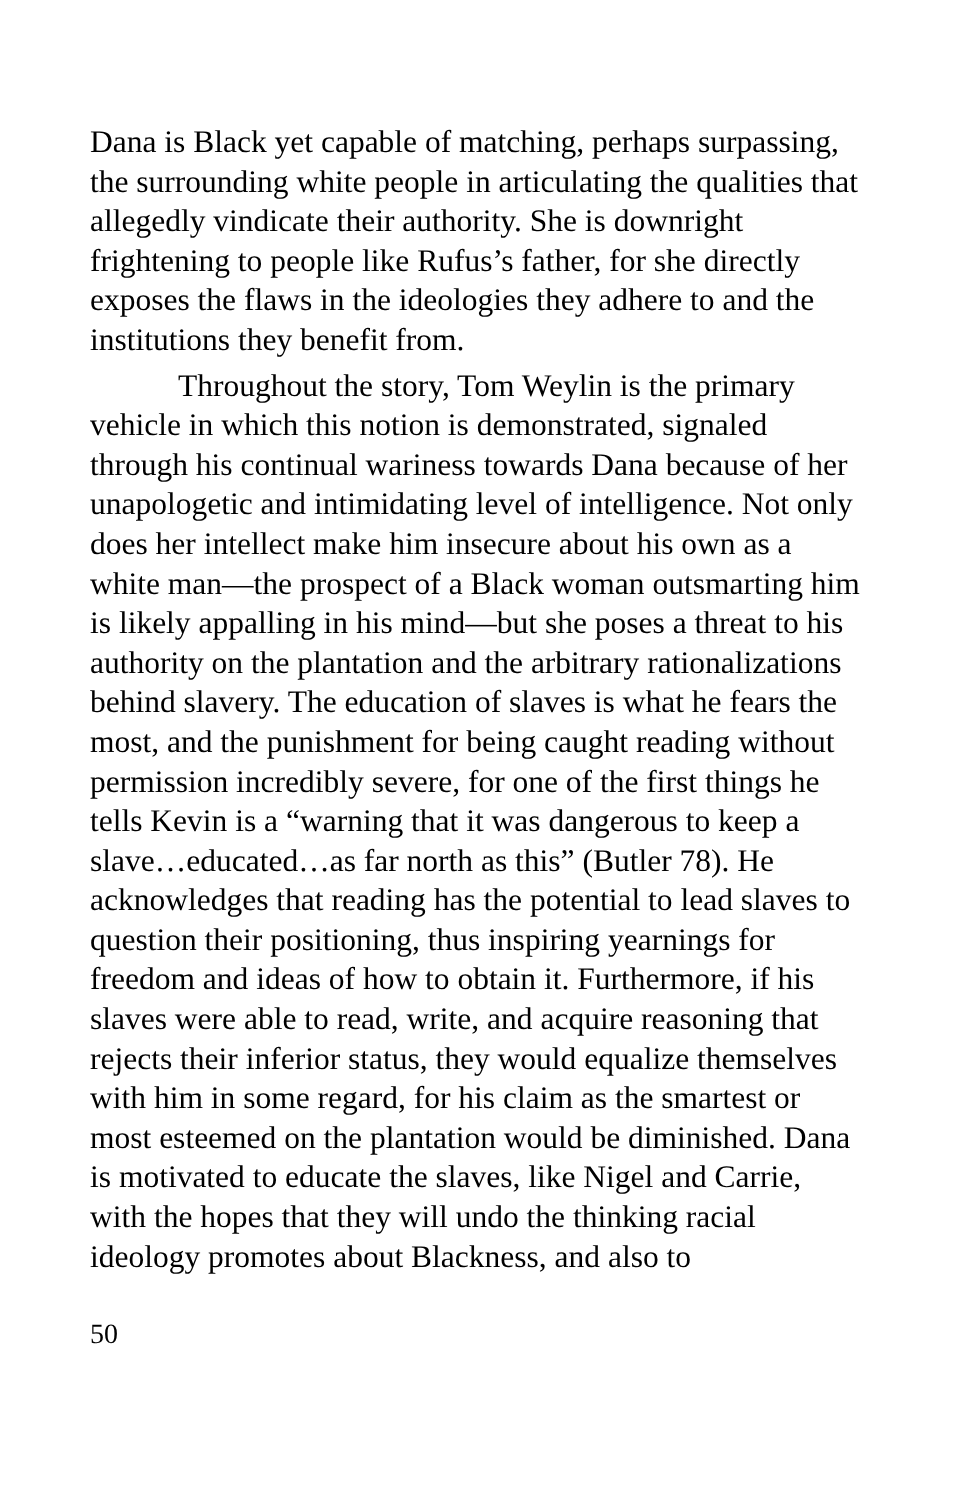Dana is Black yet capable of matching, perhaps surpassing, the surrounding white people in articulating the qualities that allegedly vindicate their authority. She is downright frightening to people like Rufus’s father, for she directly exposes the flaws in the ideologies they adhere to and the institutions they benefit from.
Throughout the story, Tom Weylin is the primary vehicle in which this notion is demonstrated, signaled through his continual wariness towards Dana because of her unapologetic and intimidating level of intelligence. Not only does her intellect make him insecure about his own as a white man—the prospect of a Black woman outsmarting him is likely appalling in his mind—but she poses a threat to his authority on the plantation and the arbitrary rationalizations behind slavery. The education of slaves is what he fears the most, and the punishment for being caught reading without permission incredibly severe, for one of the first things he tells Kevin is a “warning that it was dangerous to keep a slave…educated…as far north as this” (Butler 78). He acknowledges that reading has the potential to lead slaves to question their positioning, thus inspiring yearnings for freedom and ideas of how to obtain it. Furthermore, if his slaves were able to read, write, and acquire reasoning that rejects their inferior status, they would equalize themselves with him in some regard, for his claim as the smartest or most esteemed on the plantation would be diminished. Dana is motivated to educate the slaves, like Nigel and Carrie, with the hopes that they will undo the thinking racial ideology promotes about Blackness, and also to
50